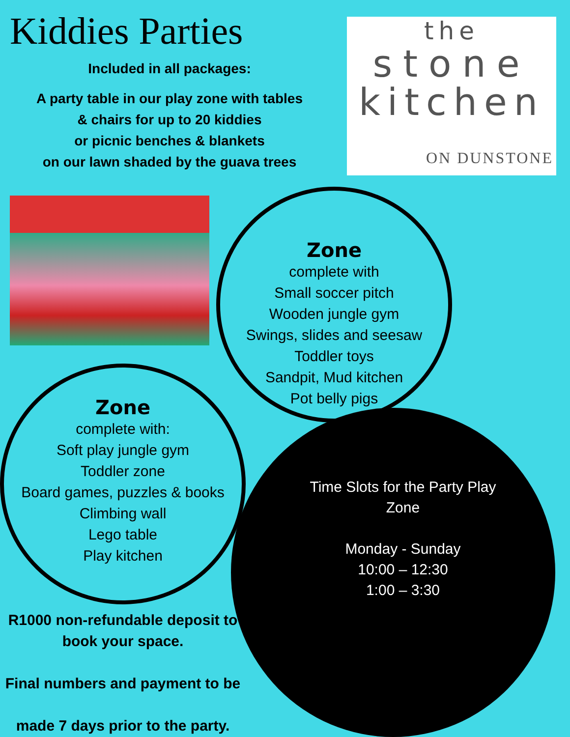Kiddies Parties
Included in all packages:
A party table in our play zone with tables
& chairs for up to 20 kiddies
or picnic benches & blankets
on our lawn shaded by the guava trees
the
stone
kitchen
ON DUNSTONE
Zone
complete with
Small soccer pitch
Wooden jungle gym
Swings, slides and seesaw
Toddler toys
Sandpit, Mud kitchen
Pot belly pigs
Zone
complete with:
Soft play jungle gym
Toddler zone
Board games, puzzles & books
Climbing wall
Lego table
Play kitchen
Time Slots for the Party Play Zone
Monday - Sunday
10:00 – 12:30
1:00 – 3:30
R1000 non-refundable deposit to book your space.
Final numbers and payment to be
made 7 days prior to the party.